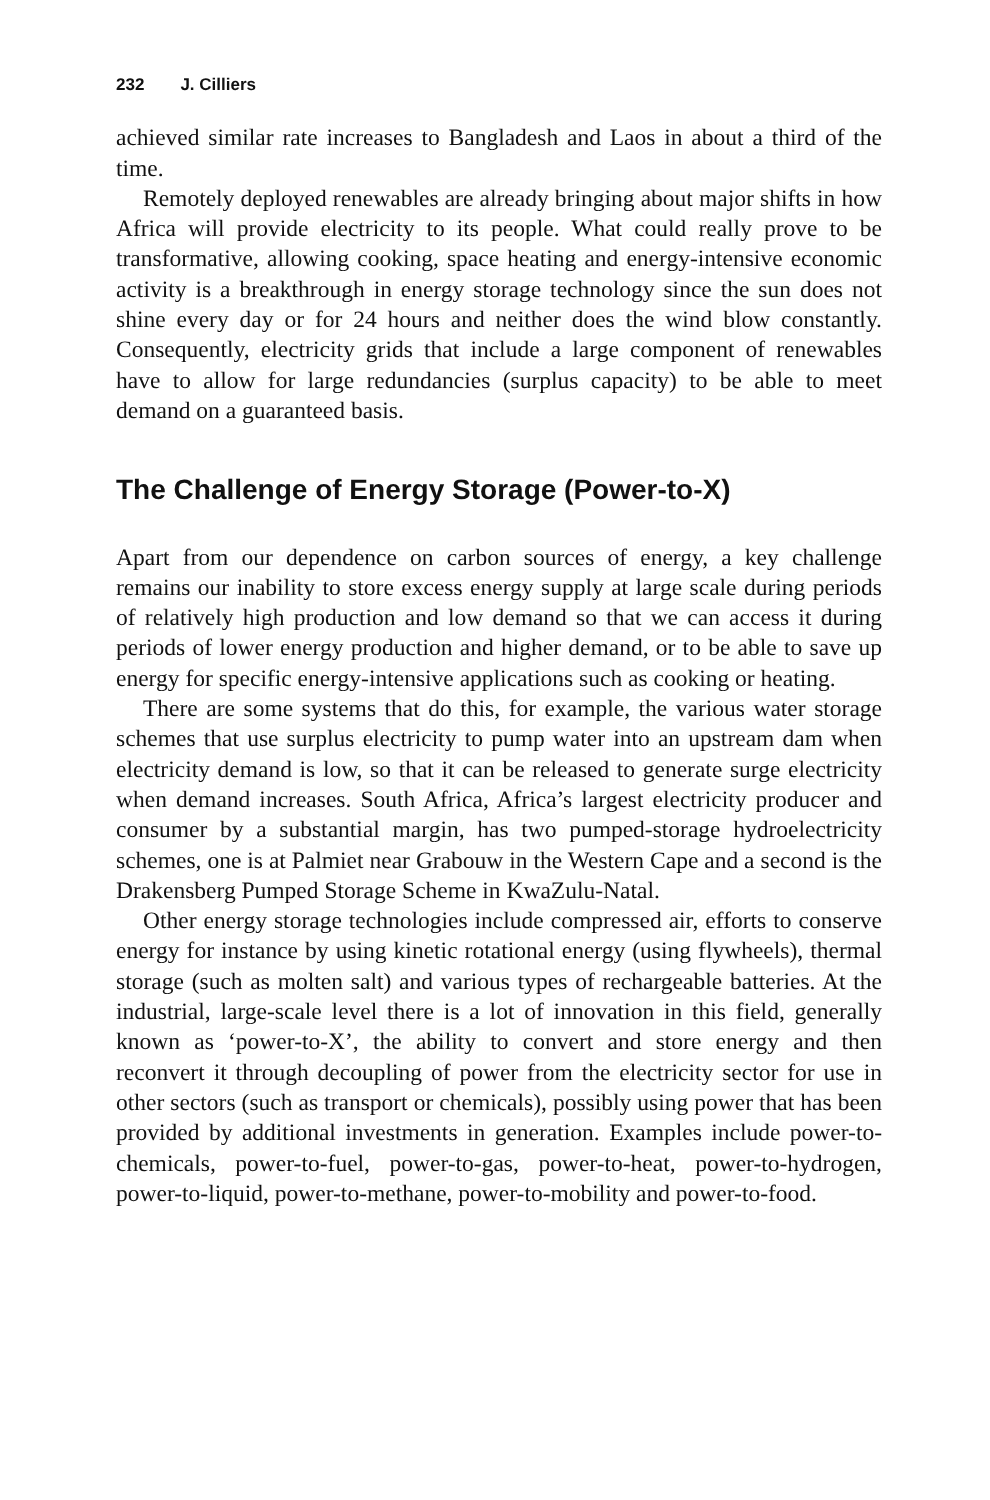232 J. Cilliers
achieved similar rate increases to Bangladesh and Laos in about a third of the time.
Remotely deployed renewables are already bringing about major shifts in how Africa will provide electricity to its people. What could really prove to be transformative, allowing cooking, space heating and energy-intensive economic activity is a breakthrough in energy storage technology since the sun does not shine every day or for 24 hours and neither does the wind blow constantly. Consequently, electricity grids that include a large component of renewables have to allow for large redundancies (surplus capacity) to be able to meet demand on a guaranteed basis.
The Challenge of Energy Storage (Power-to-X)
Apart from our dependence on carbon sources of energy, a key challenge remains our inability to store excess energy supply at large scale during periods of relatively high production and low demand so that we can access it during periods of lower energy production and higher demand, or to be able to save up energy for specific energy-intensive applications such as cooking or heating.
There are some systems that do this, for example, the various water storage schemes that use surplus electricity to pump water into an upstream dam when electricity demand is low, so that it can be released to generate surge electricity when demand increases. South Africa, Africa’s largest electricity producer and consumer by a substantial margin, has two pumped-storage hydroelectricity schemes, one is at Palmiet near Grabouw in the Western Cape and a second is the Drakensberg Pumped Storage Scheme in KwaZulu-Natal.
Other energy storage technologies include compressed air, efforts to conserve energy for instance by using kinetic rotational energy (using flywheels), thermal storage (such as molten salt) and various types of rechargeable batteries. At the industrial, large-scale level there is a lot of innovation in this field, generally known as ‘power-to-X’, the ability to convert and store energy and then reconvert it through decoupling of power from the electricity sector for use in other sectors (such as transport or chemicals), possibly using power that has been provided by additional investments in generation. Examples include power-to-chemicals, power-to-fuel, power-to-gas, power-to-heat, power-to-hydrogen, power-to-liquid, power-to-methane, power-to-mobility and power-to-food.